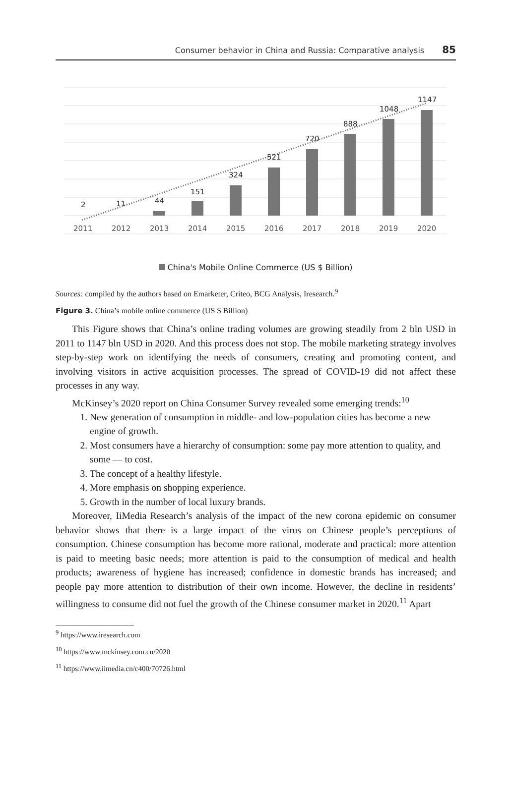Consumer behavior in China and Russia: Comparative analysis 85
2
11
44
151
324
521
720
888
1048
1147
2011
2012
2013
2014
2015
2016
2017
2018
2019
2020
China's Mobile Online Commerce (US $ Billion)
Sources: compiled by the authors based on Emarketer, Criteo, BCG Analysis, Iresearch.<sup>9</sup>
Figure 3. China’s mobile online commerce (US $ Billion)
This Figure shows that China’s online trading volumes are growing steadily from 2 bln USD in 2011 to 1147 bln USD in 2020. And this process does not stop. The mobile marketing strategy involves step-by-step work on identifying the needs of consumers, creating and promoting content, and involving visitors in active acquisition processes. The spread of COVID-19 did not affect these processes in any way.
McKinsey’s 2020 report on China Consumer Survey revealed some emerging trends:<sup>10</sup>
1. New generation of consumption in middle- and low-population cities has become a new engine of growth.
2. Most consumers have a hierarchy of consumption: some pay more attention to quality, and some — to cost.
3. The concept of a healthy lifestyle.
4. More emphasis on shopping experience.
5. Growth in the number of local luxury brands.
Moreover, IiMedia Research’s analysis of the impact of the new corona epidemic on consumer behavior shows that there is a large impact of the virus on Chinese people’s perceptions of consumption. Chinese consumption has become more rational, moderate and practical: more attention is paid to meeting basic needs; more attention is paid to the consumption of medical and health products; awareness of hygiene has increased; confidence in domestic brands has increased; and people pay more attention to distribution of their own income. However, the decline in residents’ willingness to consume did not fuel the growth of the Chinese consumer market in 2020.<sup>11</sup> Apart
<sup>9</sup> https://www.iresearch.com
<sup>10</sup> https://www.mckinsey.com.cn/2020
<sup>11</sup> https://www.iimedia.cn/c400/70726.html